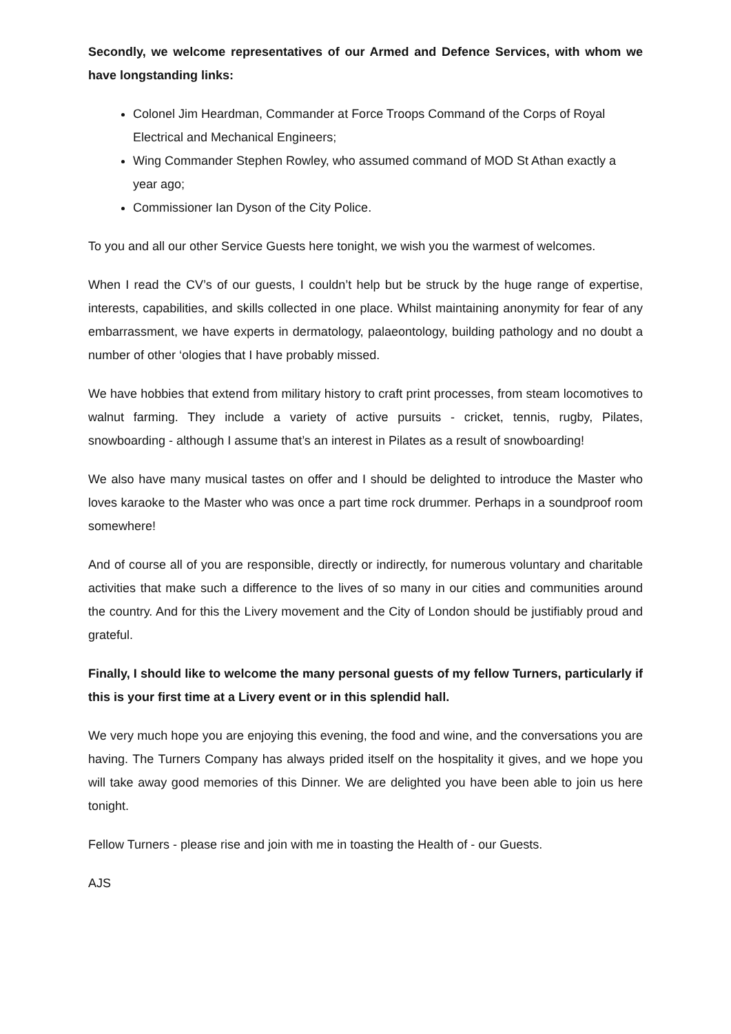Secondly, we welcome representatives of our Armed and Defence Services, with whom we have longstanding links:
Colonel Jim Heardman, Commander at Force Troops Command of the Corps of Royal Electrical and Mechanical Engineers;
Wing Commander Stephen Rowley, who assumed command of MOD St Athan exactly a year ago;
Commissioner Ian Dyson of the City Police.
To you and all our other Service Guests here tonight, we wish you the warmest of welcomes.
When I read the CV’s of our guests, I couldn’t help but be struck by the huge range of expertise, interests, capabilities, and skills collected in one place. Whilst maintaining anonymity for fear of any embarrassment, we have experts in dermatology, palaeontology, building pathology and no doubt a number of other ‘ologies that I have probably missed.
We have hobbies that extend from military history to craft print processes, from steam locomotives to walnut farming. They include a variety of active pursuits - cricket, tennis, rugby, Pilates, snowboarding - although I assume that’s an interest in Pilates as a result of snowboarding!
We also have many musical tastes on offer and I should be delighted to introduce the Master who loves karaoke to the Master who was once a part time rock drummer. Perhaps in a soundproof room somewhere!
And of course all of you are responsible, directly or indirectly, for numerous voluntary and charitable activities that make such a difference to the lives of so many in our cities and communities around the country. And for this the Livery movement and the City of London should be justifiably proud and grateful.
Finally, I should like to welcome the many personal guests of my fellow Turners, particularly if this is your first time at a Livery event or in this splendid hall.
We very much hope you are enjoying this evening, the food and wine, and the conversations you are having. The Turners Company has always prided itself on the hospitality it gives, and we hope you will take away good memories of this Dinner. We are delighted you have been able to join us here tonight.
Fellow Turners - please rise and join with me in toasting the Health of - our Guests.
AJS